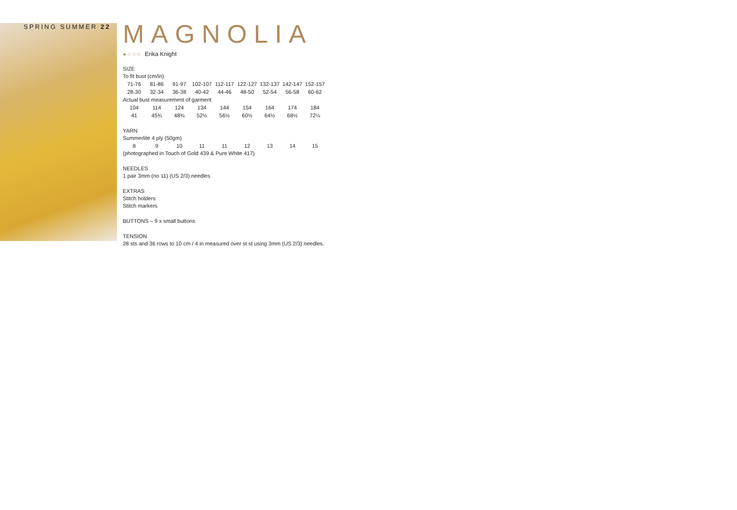SPRING SUMMER 22
MAGNOLIA
● ○ ○ ○ Erika Knight
SIZE
To fit bust (cm/in)
| 71-76 | 81-86 | 91-97 | 102-107 | 112-117 | 122-127 | 132-137 | 142-147 | 152-157 |
| 28-30 | 32-34 | 36-38 | 40-42 | 44-46 | 48-50 | 52-54 | 56-58 | 60-62 |
| Actual bust measurement of garment | | | | | | | | |
| 104 | 114 | 124 | 134 | 144 | 154 | 164 | 174 | 184 |
| 41 | 45¾ | 48¾ | 52½ | 56½ | 60½ | 64½ | 68½ | 72¼ |
YARN
Summerlite 4 ply (50gm)
| 8 | 9 | 10 | 11 | 11 | 12 | 13 | 14 | 15 |
(photographed in Touch of Gold 439 & Pure White 417)
NEEDLES
1 pair 3mm (no 11) (US 2/3) needles
EXTRAS
Stitch holders
Stitch markers
BUTTONS – 9 x small buttons
TENSION
28 sts and 36 rows to 10 cm / 4 in measured over st st using 3mm (US 2/3) needles.